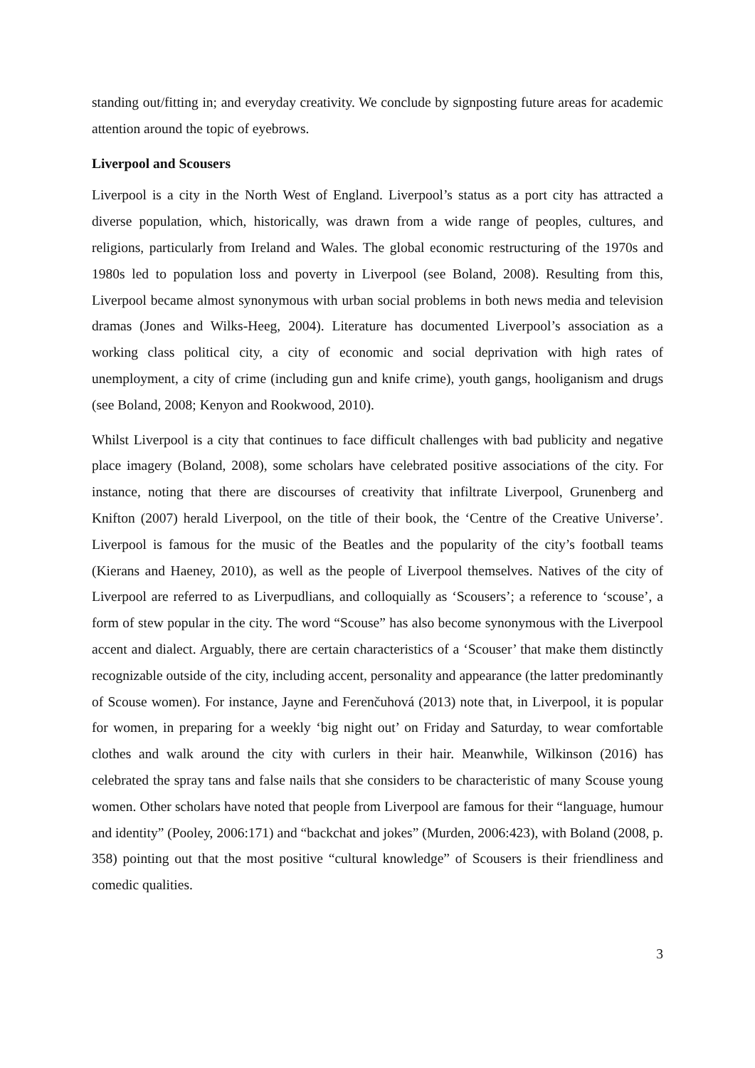standing out/fitting in; and everyday creativity. We conclude by signposting future areas for academic attention around the topic of eyebrows.
Liverpool and Scousers
Liverpool is a city in the North West of England. Liverpool’s status as a port city has attracted a diverse population, which, historically, was drawn from a wide range of peoples, cultures, and religions, particularly from Ireland and Wales. The global economic restructuring of the 1970s and 1980s led to population loss and poverty in Liverpool (see Boland, 2008). Resulting from this, Liverpool became almost synonymous with urban social problems in both news media and television dramas (Jones and Wilks-Heeg, 2004). Literature has documented Liverpool’s association as a working class political city, a city of economic and social deprivation with high rates of unemployment, a city of crime (including gun and knife crime), youth gangs, hooliganism and drugs (see Boland, 2008; Kenyon and Rookwood, 2010).
Whilst Liverpool is a city that continues to face difficult challenges with bad publicity and negative place imagery (Boland, 2008), some scholars have celebrated positive associations of the city. For instance, noting that there are discourses of creativity that infiltrate Liverpool, Grunenberg and Knifton (2007) herald Liverpool, on the title of their book, the ‘Centre of the Creative Universe’. Liverpool is famous for the music of the Beatles and the popularity of the city’s football teams (Kierans and Haeney, 2010), as well as the people of Liverpool themselves. Natives of the city of Liverpool are referred to as Liverpudlians, and colloquially as ‘Scousers’; a reference to ‘scouse’, a form of stew popular in the city. The word “Scouse” has also become synonymous with the Liverpool accent and dialect. Arguably, there are certain characteristics of a ‘Scouser’ that make them distinctly recognizable outside of the city, including accent, personality and appearance (the latter predominantly of Scouse women). For instance, Jayne and Ferenčuhová (2013) note that, in Liverpool, it is popular for women, in preparing for a weekly ‘big night out’ on Friday and Saturday, to wear comfortable clothes and walk around the city with curlers in their hair. Meanwhile, Wilkinson (2016) has celebrated the spray tans and false nails that she considers to be characteristic of many Scouse young women. Other scholars have noted that people from Liverpool are famous for their “language, humour and identity” (Pooley, 2006:171) and “backchat and jokes” (Murden, 2006:423), with Boland (2008, p. 358) pointing out that the most positive “cultural knowledge” of Scousers is their friendliness and comedic qualities.
3